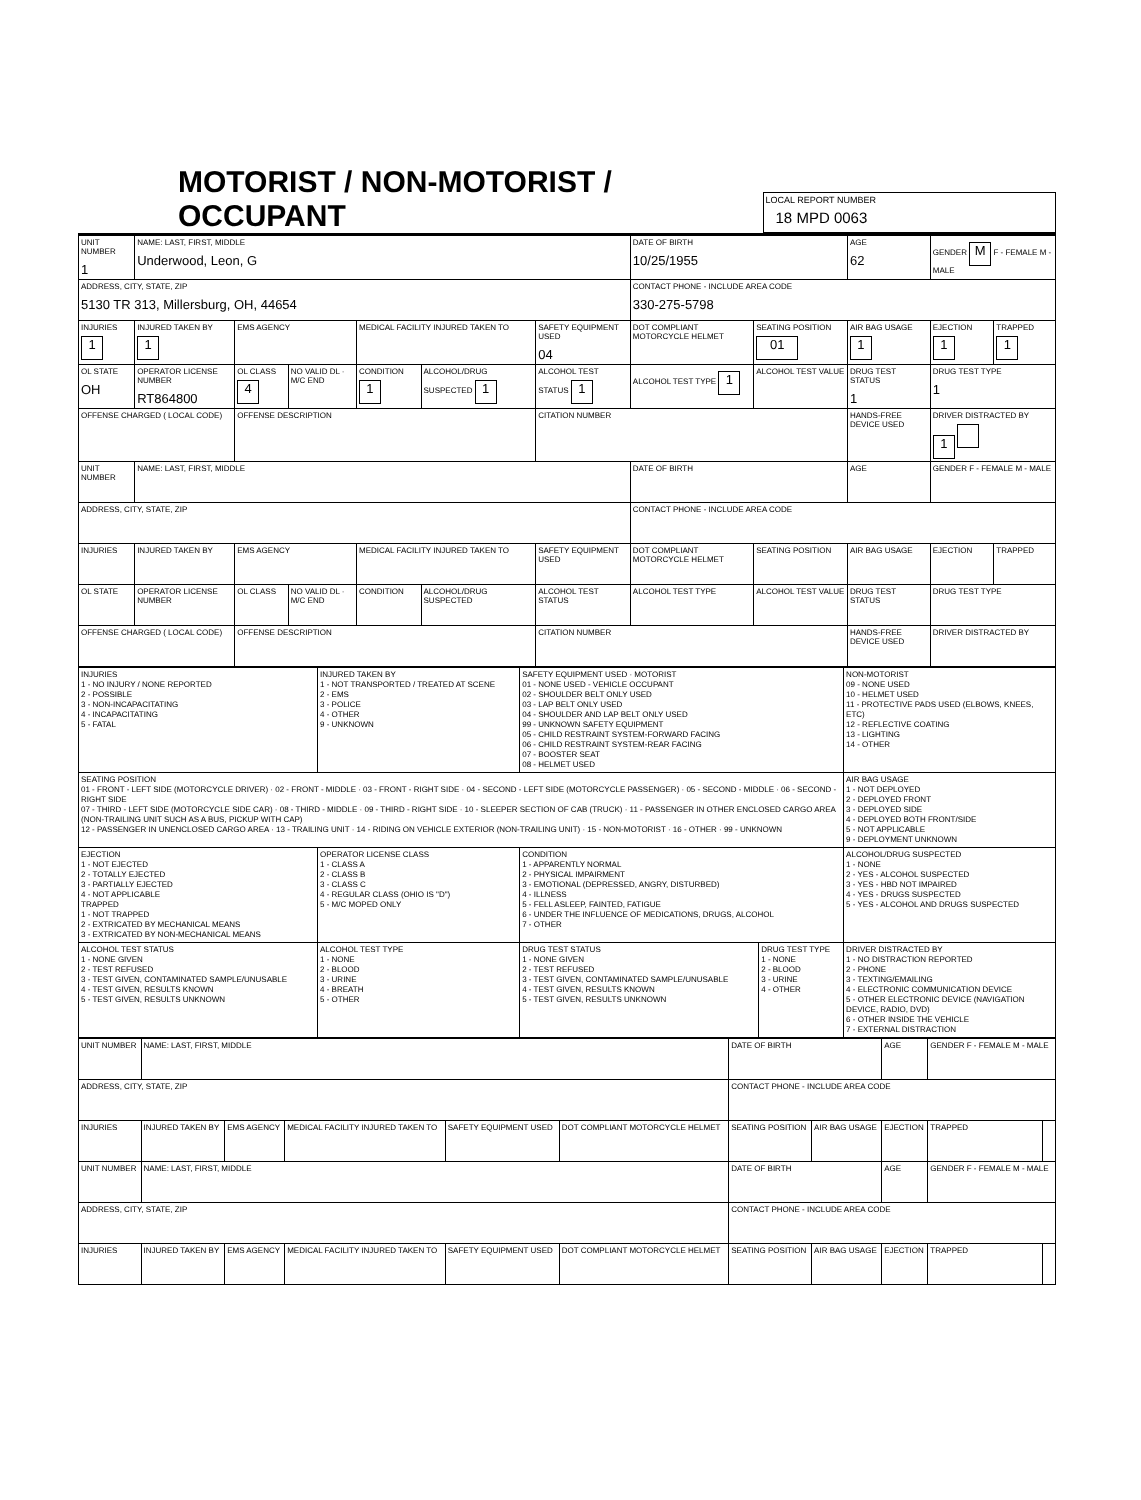MOTORIST / NON-MOTORIST / OCCUPANT
LOCAL REPORT NUMBER
18 MPD 0063
| UNIT NUMBER 1 | NAME: LAST, FIRST, MIDDLE Underwood, Leon, G | | | | | | DATE OF BIRTH 10/25/1955 | | AGE 62 | GENDER M F - FEMALE M - MALE | |
| ADDRESS, CITY, STATE, ZIP 5130 TR 313, Millersburg, OH, 44654 | | | | | | | CONTACT PHONE - INCLUDE AREA CODE 330-275-5798 | | | | |
| INJURIES 1 | INJURED TAKEN BY 1 | EMS AGENCY | | MEDICAL FACILITY INJURED TAKEN TO | | SAFETY EQUIPMENT USED 04 | DOT COMPLIANT MOTORCYCLE HELMET | SEATING POSITION 01 | AIR BAG USAGE 1 | EJECTION 1 | TRAPPED 1 |
| OL STATE OH | OPERATOR LICENSE NUMBER RT864800 | OL CLASS 4 | NO VALID DL · M/C END | CONDITION 1 | ALCOHOL/DRUG SUSPECTED 1 | ALCOHOL TEST STATUS 1 | ALCOHOL TEST TYPE 1 | ALCOHOL TEST VALUE | DRUG TEST STATUS 1 | DRUG TEST TYPE 1 | |
| OFFENSE CHARGED ( LOCAL CODE) | | OFFENSE DESCRIPTION | | | | CITATION NUMBER | | | HANDS-FREE DEVICE USED | DRIVER DISTRACTED BY 1 | |
| UNIT NUMBER | NAME: LAST, FIRST, MIDDLE | | | | | | DATE OF BIRTH | | AGE | GENDER F - FEMALE M - MALE | |
| ADDRESS, CITY, STATE, ZIP | | | | | | | CONTACT PHONE - INCLUDE AREA CODE | | | | |
| INJURIES | INJURED TAKEN BY | EMS AGENCY | | MEDICAL FACILITY INJURED TAKEN TO | | SAFETY EQUIPMENT USED | DOT COMPLIANT MOTORCYCLE HELMET | SEATING POSITION | AIR BAG USAGE | EJECTION | TRAPPED |
| OL STATE | OPERATOR LICENSE NUMBER | OL CLASS | NO VALID DL · M/C END | CONDITION | ALCOHOL/DRUG SUSPECTED | ALCOHOL TEST STATUS | ALCOHOL TEST TYPE | ALCOHOL TEST VALUE | DRUG TEST STATUS | DRUG TEST TYPE | |
| OFFENSE CHARGED ( LOCAL CODE) | | OFFENSE DESCRIPTION | | | | CITATION NUMBER | | | HANDS-FREE DEVICE USED | DRIVER DISTRACTED BY | |
| INJURIES 1 - NO INJURY / NONE REPORTED 2 - POSSIBLE 3 - NON-INCAPACITATING 4 - INCAPACITATING 5 - FATAL | INJURED TAKEN BY 1 - NOT TRANSPORTED / TREATED AT SCENE 2 - EMS 3 - POLICE 4 - OTHER 9 - UNKNOWN | SAFETY EQUIPMENT USED · MOTORIST 01 - NONE USED - VEHICLE OCCUPANT 02 - SHOULDER BELT ONLY USED 03 - LAP BELT ONLY USED 04 - SHOULDER AND LAP BELT ONLY USED 99 - UNKNOWN SAFETY EQUIPMENT 05 - CHILD RESTRAINT SYSTEM-FORWARD FACING 06 - CHILD RESTRAINT SYSTEM-REAR FACING 07 - BOOSTER SEAT 08 - HELMET USED | | NON-MOTORIST 09 - NONE USED 10 - HELMET USED 11 - PROTECTIVE PADS USED (ELBOWS, KNEES, ETC) 12 - REFLECTIVE COATING 13 - LIGHTING 14 - OTHER |
| SEATING POSITION 01 - FRONT - LEFT SIDE (MOTORCYCLE DRIVER) · 02 - FRONT - MIDDLE · 03 - FRONT - RIGHT SIDE · 04 - SECOND - LEFT SIDE (MOTORCYCLE PASSENGER) · 05 - SECOND - MIDDLE · 06 - SECOND - RIGHT SIDE 07 - THIRD - LEFT SIDE (MOTORCYCLE SIDE CAR) · 08 - THIRD - MIDDLE · 09 - THIRD - RIGHT SIDE · 10 - SLEEPER SECTION OF CAB (TRUCK) · 11 - PASSENGER IN OTHER ENCLOSED CARGO AREA (NON-TRAILING UNIT SUCH AS A BUS, PICKUP WITH CAP) 12 - PASSENGER IN UNENCLOSED CARGO AREA · 13 - TRAILING UNIT · 14 - RIDING ON VEHICLE EXTERIOR (NON-TRAILING UNIT) · 15 - NON-MOTORIST · 16 - OTHER · 99 - UNKNOWN | | | | AIR BAG USAGE 1 - NOT DEPLOYED 2 - DEPLOYED FRONT 3 - DEPLOYED SIDE 4 - DEPLOYED BOTH FRONT/SIDE 5 - NOT APPLICABLE 9 - DEPLOYMENT UNKNOWN |
| EJECTION 1 - NOT EJECTED 2 - TOTALLY EJECTED 3 - PARTIALLY EJECTED 4 - NOT APPLICABLE TRAPPED 1 - NOT TRAPPED 2 - EXTRICATED BY MECHANICAL MEANS 3 - EXTRICATED BY NON-MECHANICAL MEANS | OPERATOR LICENSE CLASS 1 - CLASS A 2 - CLASS B 3 - CLASS C 4 - REGULAR CLASS (OHIO IS "D") 5 - M/C MOPED ONLY | CONDITION 1 - APPARENTLY NORMAL 2 - PHYSICAL IMPAIRMENT 3 - EMOTIONAL (DEPRESSED, ANGRY, DISTURBED) 4 - ILLNESS 5 - FELL ASLEEP, FAINTED, FATIGUE 6 - UNDER THE INFLUENCE OF MEDICATIONS, DRUGS, ALCOHOL 7 - OTHER | | ALCOHOL/DRUG SUSPECTED 1 - NONE 2 - YES - ALCOHOL SUSPECTED 3 - YES - HBD NOT IMPAIRED 4 - YES - DRUGS SUSPECTED 5 - YES - ALCOHOL AND DRUGS SUSPECTED |
| ALCOHOL TEST STATUS 1 - NONE GIVEN 2 - TEST REFUSED 3 - TEST GIVEN, CONTAMINATED SAMPLE/UNUSABLE 4 - TEST GIVEN, RESULTS KNOWN 5 - TEST GIVEN, RESULTS UNKNOWN | ALCOHOL TEST TYPE 1 - NONE 2 - BLOOD 3 - URINE 4 - BREATH 5 - OTHER | DRUG TEST STATUS 1 - NONE GIVEN 2 - TEST REFUSED 3 - TEST GIVEN, CONTAMINATED SAMPLE/UNUSABLE 4 - TEST GIVEN, RESULTS KNOWN 5 - TEST GIVEN, RESULTS UNKNOWN | DRUG TEST TYPE 1 - NONE 2 - BLOOD 3 - URINE 4 - OTHER | DRIVER DISTRACTED BY 1 - NO DISTRACTION REPORTED 2 - PHONE 3 - TEXTING/EMAILING 4 - ELECTRONIC COMMUNICATION DEVICE 5 - OTHER ELECTRONIC DEVICE (NAVIGATION DEVICE, RADIO, DVD) 6 - OTHER INSIDE THE VEHICLE 7 - EXTERNAL DISTRACTION |
| UNIT NUMBER | NAME: LAST, FIRST, MIDDLE | | | | | DATE OF BIRTH | | AGE | GENDER F - FEMALE M - MALE | |
| ADDRESS, CITY, STATE, ZIP | | | | | | CONTACT PHONE - INCLUDE AREA CODE | | | | |
| INJURIES | INJURED TAKEN BY | EMS AGENCY | MEDICAL FACILITY INJURED TAKEN TO | SAFETY EQUIPMENT USED | DOT COMPLIANT MOTORCYCLE HELMET | SEATING POSITION | AIR BAG USAGE | EJECTION | TRAPPED | |
| UNIT NUMBER | NAME: LAST, FIRST, MIDDLE | | | | | DATE OF BIRTH | | AGE | GENDER F - FEMALE M - MALE | |
| ADDRESS, CITY, STATE, ZIP | | | | | | CONTACT PHONE - INCLUDE AREA CODE | | | | |
| INJURIES | INJURED TAKEN BY | EMS AGENCY | MEDICAL FACILITY INJURED TAKEN TO | SAFETY EQUIPMENT USED | DOT COMPLIANT MOTORCYCLE HELMET | SEATING POSITION | AIR BAG USAGE | EJECTION | TRAPPED | |